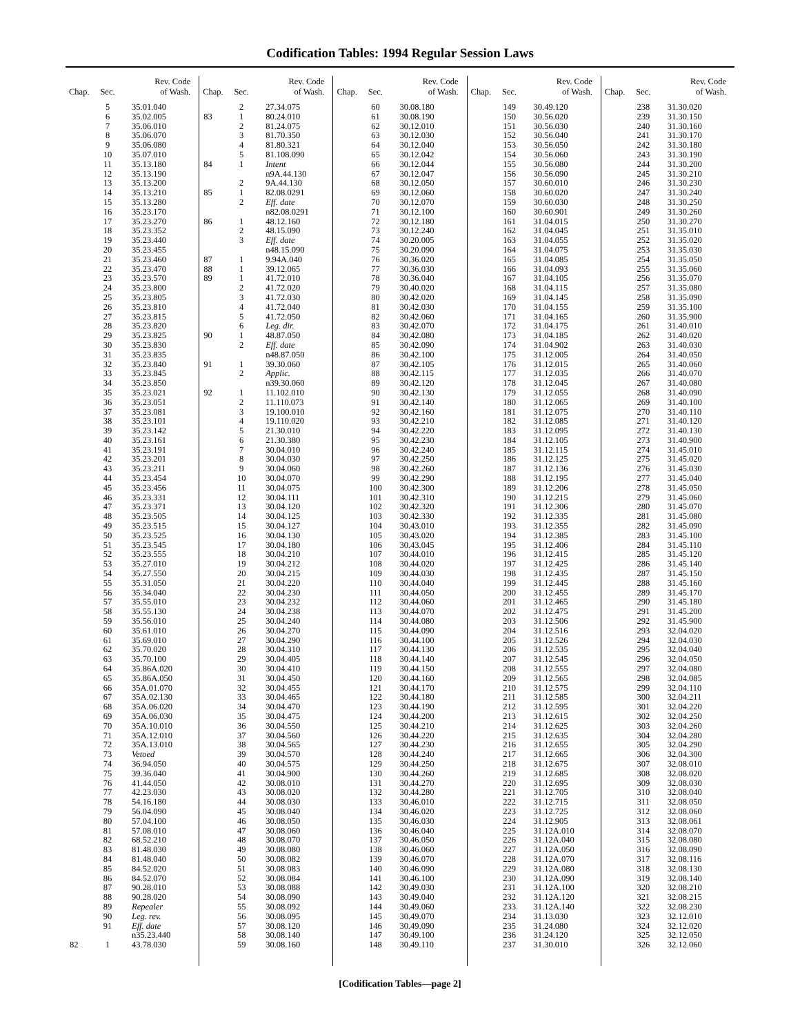Codification Tables: 1994 Regular Session Laws
| Chap. | Sec. | Rev. Code of Wash. |
| --- | --- | --- |
| | 5 | 35.01.040 |
| | 6 | 35.02.005 |
| | 7 | 35.06.010 |
| | 8 | 35.06.070 |
| | 9 | 35.06.080 |
| | 10 | 35.07.010 |
| | 11 | 35.13.180 |
| | 12 | 35.13.190 |
| | 13 | 35.13.200 |
| | 14 | 35.13.210 |
| | 15 | 35.13.280 |
| | 16 | 35.23.170 |
| | 17 | 35.23.270 |
| | 18 | 35.23.352 |
| | 19 | 35.23.440 |
| | 20 | 35.23.455 |
| | 21 | 35.23.460 |
| | 22 | 35.23.470 |
| | 23 | 35.23.570 |
| | 24 | 35.23.800 |
| | 25 | 35.23.805 |
| | 26 | 35.23.810 |
| | 27 | 35.23.815 |
| | 28 | 35.23.820 |
| | 29 | 35.23.825 |
| | 30 | 35.23.830 |
| | 31 | 35.23.835 |
| | 32 | 35.23.840 |
| | 33 | 35.23.845 |
| | 34 | 35.23.850 |
| | 35 | 35.23.021 |
| | 36 | 35.23.051 |
| | 37 | 35.23.081 |
| | 38 | 35.23.101 |
| | 39 | 35.23.142 |
| | 40 | 35.23.161 |
| | 41 | 35.23.191 |
| | 42 | 35.23.201 |
| | 43 | 35.23.211 |
| | 44 | 35.23.454 |
| | 45 | 35.23.456 |
| | 46 | 35.23.331 |
| | 47 | 35.23.371 |
| | 48 | 35.23.505 |
| | 49 | 35.23.515 |
| | 50 | 35.23.525 |
| | 51 | 35.23.545 |
| | 52 | 35.23.555 |
| | 53 | 35.27.010 |
| | 54 | 35.27.550 |
| | 55 | 35.31.050 |
| | 56 | 35.34.040 |
| | 57 | 35.55.010 |
| | 58 | 35.55.130 |
| | 59 | 35.56.010 |
| | 60 | 35.61.010 |
| | 61 | 35.69.010 |
| | 62 | 35.70.020 |
| | 63 | 35.70.100 |
| | 64 | 35.86A.020 |
| | 65 | 35.86A.050 |
| | 66 | 35A.01.070 |
| | 67 | 35A.02.130 |
| | 68 | 35A.06.020 |
| | 69 | 35A.06.030 |
| | 70 | 35A.10.010 |
| | 71 | 35A.12.010 |
| | 72 | 35A.13.010 |
| | 73 | Vetoed |
| | 74 | 36.94.050 |
| | 75 | 39.36.040 |
| | 76 | 41.44.050 |
| | 77 | 42.23.030 |
| | 78 | 54.16.180 |
| | 79 | 56.04.090 |
| | 80 | 57.04.100 |
| | 81 | 57.08.010 |
| | 82 | 68.52.210 |
| | 83 | 81.48.030 |
| | 84 | 81.48.040 |
| | 85 | 84.52.020 |
| | 86 | 84.52.070 |
| | 87 | 90.28.010 |
| | 88 | 90.28.020 |
| | 89 | Repealer |
| | 90 | Leg. rev. |
| | 91 | Eff. date |
| | | n35.23.440 |
| 82 | 1 | 43.78.030 |
| Chap. | Sec. | Rev. Code of Wash. |
| --- | --- | --- |
| | 2 | 27.34.075 |
| 83 | 1 | 80.24.010 |
| | 2 | 81.24.075 |
| | 3 | 81.70.350 |
| | 4 | 81.80.321 |
| | 5 | 81.108.090 |
| 84 | 1 | Intent |
| | | n9A.44.130 |
| | 2 | 9A.44.130 |
| 85 | 1 | 82.08.0291 |
| | 2 | Eff. date |
| | | n82.08.0291 |
| 86 | 1 | 48.12.160 |
| | 2 | 48.15.090 |
| | 3 | Eff. date |
| | | n48.15.090 |
| 87 | 1 | 9.94A.040 |
| 88 | 1 | 39.12.065 |
| 89 | 1 | 41.72.010 |
| | 2 | 41.72.020 |
| | 3 | 41.72.030 |
| | 4 | 41.72.040 |
| | 5 | 41.72.050 |
| | 6 | Leg. dir. |
| 90 | 1 | 48.87.050 |
| | 2 | Eff. date |
| | | n48.87.050 |
| 91 | 1 | 39.30.060 |
| | 2 | Applic. |
| | | n39.30.060 |
| 92 | 1 | 11.102.010 |
| | 2 | 11.110.073 |
| | 3 | 19.100.010 |
| | 4 | 19.110.020 |
| | 5 | 21.30.010 |
| | 6 | 21.30.380 |
| | 7 | 30.04.010 |
| | 8 | 30.04.030 |
| | 9 | 30.04.060 |
| | 10 | 30.04.070 |
| | 11 | 30.04.075 |
| | 12 | 30.04.111 |
| | 13 | 30.04.120 |
| | 14 | 30.04.125 |
| | 15 | 30.04.127 |
| | 16 | 30.04.130 |
| | 17 | 30.04.180 |
| | 18 | 30.04.210 |
| | 19 | 30.04.212 |
| | 20 | 30.04.215 |
| | 21 | 30.04.220 |
| | 22 | 30.04.230 |
| | 23 | 30.04.232 |
| | 24 | 30.04.238 |
| | 25 | 30.04.240 |
| | 26 | 30.04.270 |
| | 27 | 30.04.290 |
| | 28 | 30.04.310 |
| | 29 | 30.04.405 |
| | 30 | 30.04.410 |
| | 31 | 30.04.450 |
| | 32 | 30.04.455 |
| | 33 | 30.04.465 |
| | 34 | 30.04.470 |
| | 35 | 30.04.475 |
| | 36 | 30.04.550 |
| | 37 | 30.04.560 |
| | 38 | 30.04.565 |
| | 39 | 30.04.570 |
| | 40 | 30.04.575 |
| | 41 | 30.04.900 |
| | 42 | 30.08.010 |
| | 43 | 30.08.020 |
| | 44 | 30.08.030 |
| | 45 | 30.08.040 |
| | 46 | 30.08.050 |
| | 47 | 30.08.060 |
| | 48 | 30.08.070 |
| | 49 | 30.08.080 |
| | 50 | 30.08.082 |
| | 51 | 30.08.083 |
| | 52 | 30.08.084 |
| | 53 | 30.08.088 |
| | 54 | 30.08.090 |
| | 55 | 30.08.092 |
| | 56 | 30.08.095 |
| | 57 | 30.08.120 |
| | 58 | 30.08.140 |
| | 59 | 30.08.160 |
| Chap. | Sec. | Rev. Code of Wash. |
| --- | --- | --- |
| | 60 | 30.08.180 |
| | 61 | 30.08.190 |
| | 62 | 30.12.010 |
| | 63 | 30.12.030 |
| | 64 | 30.12.040 |
| | 65 | 30.12.042 |
| | 66 | 30.12.044 |
| | 67 | 30.12.047 |
| | 68 | 30.12.050 |
| | 69 | 30.12.060 |
| | 70 | 30.12.070 |
| | 71 | 30.12.100 |
| | 72 | 30.12.180 |
| | 73 | 30.12.240 |
| | 74 | 30.20.005 |
| | 75 | 30.20.090 |
| | 76 | 30.36.020 |
| | 77 | 30.36.030 |
| | 78 | 30.36.040 |
| | 79 | 30.40.020 |
| | 80 | 30.42.020 |
| | 81 | 30.42.030 |
| | 82 | 30.42.060 |
| | 83 | 30.42.070 |
| | 84 | 30.42.080 |
| | 85 | 30.42.090 |
| | 86 | 30.42.100 |
| | 87 | 30.42.105 |
| | 88 | 30.42.115 |
| | 89 | 30.42.120 |
| | 90 | 30.42.130 |
| | 91 | 30.42.140 |
| | 92 | 30.42.160 |
| | 93 | 30.42.210 |
| | 94 | 30.42.220 |
| | 95 | 30.42.230 |
| | 96 | 30.42.240 |
| | 97 | 30.42.250 |
| | 98 | 30.42.260 |
| | 99 | 30.42.290 |
| | 100 | 30.42.300 |
| | 101 | 30.42.310 |
| | 102 | 30.42.320 |
| | 103 | 30.42.330 |
| | 104 | 30.43.010 |
| | 105 | 30.43.020 |
| | 106 | 30.43.045 |
| | 107 | 30.44.010 |
| | 108 | 30.44.020 |
| | 109 | 30.44.030 |
| | 110 | 30.44.040 |
| | 111 | 30.44.050 |
| | 112 | 30.44.060 |
| | 113 | 30.44.070 |
| | 114 | 30.44.080 |
| | 115 | 30.44.090 |
| | 116 | 30.44.100 |
| | 117 | 30.44.130 |
| | 118 | 30.44.140 |
| | 119 | 30.44.150 |
| | 120 | 30.44.160 |
| | 121 | 30.44.170 |
| | 122 | 30.44.180 |
| | 123 | 30.44.190 |
| | 124 | 30.44.200 |
| | 125 | 30.44.210 |
| | 126 | 30.44.220 |
| | 127 | 30.44.230 |
| | 128 | 30.44.240 |
| | 129 | 30.44.250 |
| | 130 | 30.44.260 |
| | 131 | 30.44.270 |
| | 132 | 30.44.280 |
| | 133 | 30.46.010 |
| | 134 | 30.46.020 |
| | 135 | 30.46.030 |
| | 136 | 30.46.040 |
| | 137 | 30.46.050 |
| | 138 | 30.46.060 |
| | 139 | 30.46.070 |
| | 140 | 30.46.090 |
| | 141 | 30.46.100 |
| | 142 | 30.49.030 |
| | 143 | 30.49.040 |
| | 144 | 30.49.060 |
| | 145 | 30.49.070 |
| | 146 | 30.49.090 |
| | 147 | 30.49.100 |
| | 148 | 30.49.110 |
| Chap. | Sec. | Rev. Code of Wash. |
| --- | --- | --- |
| | 149 | 30.49.120 |
| | 150 | 30.56.020 |
| | 151 | 30.56.030 |
| | 152 | 30.56.040 |
| | 153 | 30.56.050 |
| | 154 | 30.56.060 |
| | 155 | 30.56.080 |
| | 156 | 30.56.090 |
| | 157 | 30.60.010 |
| | 158 | 30.60.020 |
| | 159 | 30.60.030 |
| | 160 | 30.60.901 |
| | 161 | 31.04.015 |
| | 162 | 31.04.045 |
| | 163 | 31.04.055 |
| | 164 | 31.04.075 |
| | 165 | 31.04.085 |
| | 166 | 31.04.093 |
| | 167 | 31.04.105 |
| | 168 | 31.04.115 |
| | 169 | 31.04.145 |
| | 170 | 31.04.155 |
| | 171 | 31.04.165 |
| | 172 | 31.04.175 |
| | 173 | 31.04.185 |
| | 174 | 31.04.902 |
| | 175 | 31.12.005 |
| | 176 | 31.12.015 |
| | 177 | 31.12.035 |
| | 178 | 31.12.045 |
| | 179 | 31.12.055 |
| | 180 | 31.12.065 |
| | 181 | 31.12.075 |
| | 182 | 31.12.085 |
| | 183 | 31.12.095 |
| | 184 | 31.12.105 |
| | 185 | 31.12.115 |
| | 186 | 31.12.125 |
| | 187 | 31.12.136 |
| | 188 | 31.12.195 |
| | 189 | 31.12.206 |
| | 190 | 31.12.215 |
| | 191 | 31.12.306 |
| | 192 | 31.12.335 |
| | 193 | 31.12.355 |
| | 194 | 31.12.385 |
| | 195 | 31.12.406 |
| | 196 | 31.12.415 |
| | 197 | 31.12.425 |
| | 198 | 31.12.435 |
| | 199 | 31.12.445 |
| | 200 | 31.12.455 |
| | 201 | 31.12.465 |
| | 202 | 31.12.475 |
| | 203 | 31.12.506 |
| | 204 | 31.12.516 |
| | 205 | 31.12.526 |
| | 206 | 31.12.535 |
| | 207 | 31.12.545 |
| | 208 | 31.12.555 |
| | 209 | 31.12.565 |
| | 210 | 31.12.575 |
| | 211 | 31.12.585 |
| | 212 | 31.12.595 |
| | 213 | 31.12.615 |
| | 214 | 31.12.625 |
| | 215 | 31.12.635 |
| | 216 | 31.12.655 |
| | 217 | 31.12.665 |
| | 218 | 31.12.675 |
| | 219 | 31.12.685 |
| | 220 | 31.12.695 |
| | 221 | 31.12.705 |
| | 222 | 31.12.715 |
| | 223 | 31.12.725 |
| | 224 | 31.12.905 |
| | 225 | 31.12A.010 |
| | 226 | 31.12A.040 |
| | 227 | 31.12A.050 |
| | 228 | 31.12A.070 |
| | 229 | 31.12A.080 |
| | 230 | 31.12A.090 |
| | 231 | 31.12A.100 |
| | 232 | 31.12A.120 |
| | 233 | 31.12A.140 |
| | 234 | 31.13.030 |
| | 235 | 31.24.080 |
| | 236 | 31.24.120 |
| | 237 | 31.30.010 |
| Chap. | Sec. | Rev. Code of Wash. |
| --- | --- | --- |
| | 238 | 31.30.020 |
| | 239 | 31.30.150 |
| | 240 | 31.30.160 |
| | 241 | 31.30.170 |
| | 242 | 31.30.180 |
| | 243 | 31.30.190 |
| | 244 | 31.30.200 |
| | 245 | 31.30.210 |
| | 246 | 31.30.230 |
| | 247 | 31.30.240 |
| | 248 | 31.30.250 |
| | 249 | 31.30.260 |
| | 250 | 31.30.270 |
| | 251 | 31.35.010 |
| | 252 | 31.35.020 |
| | 253 | 31.35.030 |
| | 254 | 31.35.050 |
| | 255 | 31.35.060 |
| | 256 | 31.35.070 |
| | 257 | 31.35.080 |
| | 258 | 31.35.090 |
| | 259 | 31.35.100 |
| | 260 | 31.35.900 |
| | 261 | 31.40.010 |
| | 262 | 31.40.020 |
| | 263 | 31.40.030 |
| | 264 | 31.40.050 |
| | 265 | 31.40.060 |
| | 266 | 31.40.070 |
| | 267 | 31.40.080 |
| | 268 | 31.40.090 |
| | 269 | 31.40.100 |
| | 270 | 31.40.110 |
| | 271 | 31.40.120 |
| | 272 | 31.40.130 |
| | 273 | 31.40.900 |
| | 274 | 31.45.010 |
| | 275 | 31.45.020 |
| | 276 | 31.45.030 |
| | 277 | 31.45.040 |
| | 278 | 31.45.050 |
| | 279 | 31.45.060 |
| | 280 | 31.45.070 |
| | 281 | 31.45.080 |
| | 282 | 31.45.090 |
| | 283 | 31.45.100 |
| | 284 | 31.45.110 |
| | 285 | 31.45.120 |
| | 286 | 31.45.140 |
| | 287 | 31.45.150 |
| | 288 | 31.45.160 |
| | 289 | 31.45.170 |
| | 290 | 31.45.180 |
| | 291 | 31.45.200 |
| | 292 | 31.45.900 |
| | 293 | 32.04.020 |
| | 294 | 32.04.030 |
| | 295 | 32.04.040 |
| | 296 | 32.04.050 |
| | 297 | 32.04.080 |
| | 298 | 32.04.085 |
| | 299 | 32.04.110 |
| | 300 | 32.04.211 |
| | 301 | 32.04.220 |
| | 302 | 32.04.250 |
| | 303 | 32.04.260 |
| | 304 | 32.04.280 |
| | 305 | 32.04.290 |
| | 306 | 32.04.300 |
| | 307 | 32.08.010 |
| | 308 | 32.08.020 |
| | 309 | 32.08.030 |
| | 310 | 32.08.040 |
| | 311 | 32.08.050 |
| | 312 | 32.08.060 |
| | 313 | 32.08.061 |
| | 314 | 32.08.070 |
| | 315 | 32.08.080 |
| | 316 | 32.08.090 |
| | 317 | 32.08.116 |
| | 318 | 32.08.130 |
| | 319 | 32.08.140 |
| | 320 | 32.08.210 |
| | 321 | 32.08.215 |
| | 322 | 32.08.230 |
| | 323 | 32.12.010 |
| | 324 | 32.12.020 |
| | 325 | 32.12.050 |
| | 326 | 32.12.060 |
[Codification Tables—page 2]